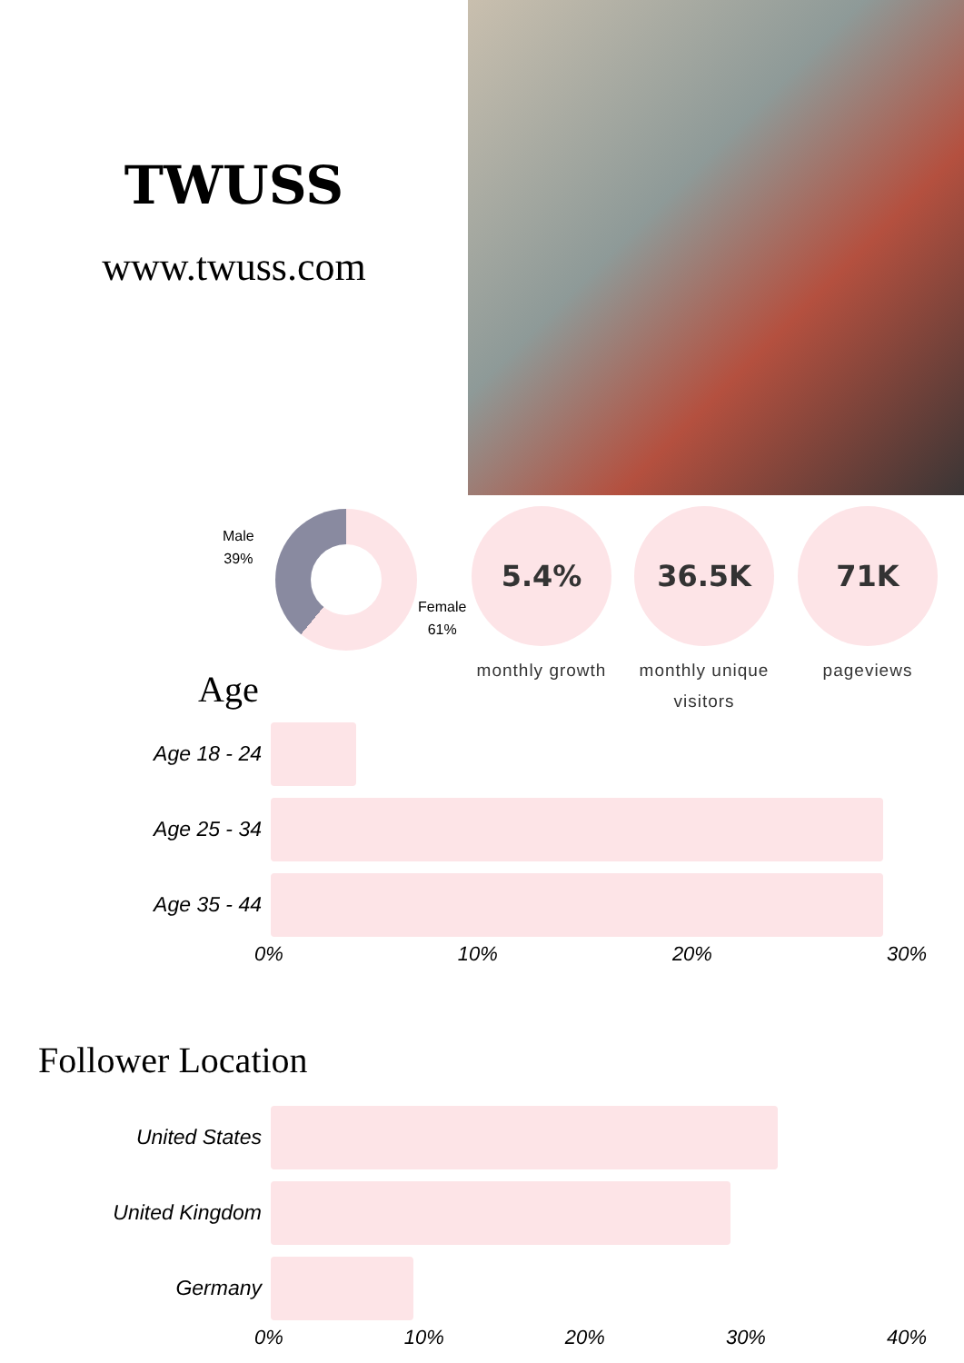TWUSS
www.twuss.com
Male
39%
Female
61%
5.4%
monthly growth
36.5K
monthly unique visitors
71K
pageviews
Age
Age 18 - 24
Age 25 - 34
Age 35 - 44
0% 10% 20% 30%
Follower Location
United States
United Kingdom
Germany
0% 10% 20% 30% 40%